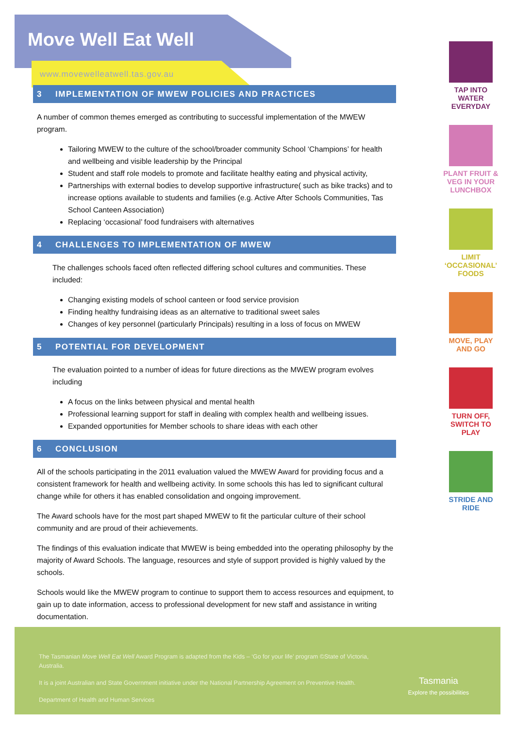Move Well Eat Well
www.movewelleatwell.tas.gov.au
3 IMPLEMENTATION OF MWEW POLICIES AND PRACTICES
A number of common themes emerged as contributing to successful implementation of the MWEW program.
Tailoring MWEW to the culture of the school/broader community School ‘Champions’ for health and wellbeing and visible leadership by the Principal
Student and staff role models to promote and facilitate healthy eating and physical activity,
Partnerships with external bodies to develop supportive infrastructure( such as bike tracks) and to increase options available to students and families (e.g. Active After Schools Communities, Tas School Canteen Association)
Replacing ‘occasional’ food fundraisers with alternatives
4 CHALLENGES TO IMPLEMENTATION OF MWEW
The challenges schools faced often reflected differing school cultures and communities. These included:
Changing existing models of school canteen or food service provision
Finding healthy fundraising ideas as an alternative to traditional sweet sales
Changes of key personnel (particularly Principals) resulting in a loss of focus on MWEW
5 POTENTIAL FOR DEVELOPMENT
The evaluation pointed to a number of ideas for future directions as the MWEW program evolves including
A focus on the links between physical and mental health
Professional learning support for staff in dealing with complex health and wellbeing issues.
Expanded opportunities for Member schools to share ideas with each other
6 CONCLUSION
All of the schools participating in the 2011 evaluation valued the MWEW Award for providing focus and a consistent framework for health and wellbeing activity. In some schools this has led to significant cultural change while for others it has enabled consolidation and ongoing improvement.
The Award schools have for the most part shaped MWEW to fit the particular culture of their school community and are proud of their achievements.
The findings of this evaluation indicate that MWEW is being embedded into the operating philosophy by the majority of Award Schools. The language, resources and style of support provided is highly valued by the schools.
Schools would like the MWEW program to continue to support them to access resources and equipment, to gain up to date information, access to professional development for new staff and assistance in writing documentation.
TAP INTO WATER EVERYDAY
PLANT FRUIT & VEG IN YOUR LUNCHBOX
LIMIT ‘OCCASIONAL’ FOODS
MOVE, PLAY AND GO
TURN OFF, SWITCH TO PLAY
STRIDE AND RIDE
The Tasmanian Move Well Eat Well Award Program is adapted from the Kids – ‘Go for your life’ program ©State of Victoria, Australia.
It is a joint Australian and State Government initiative under the National Partnership Agreement on Preventive Health.
Department of Health and Human Services
Tasmania
Explore the possibilities